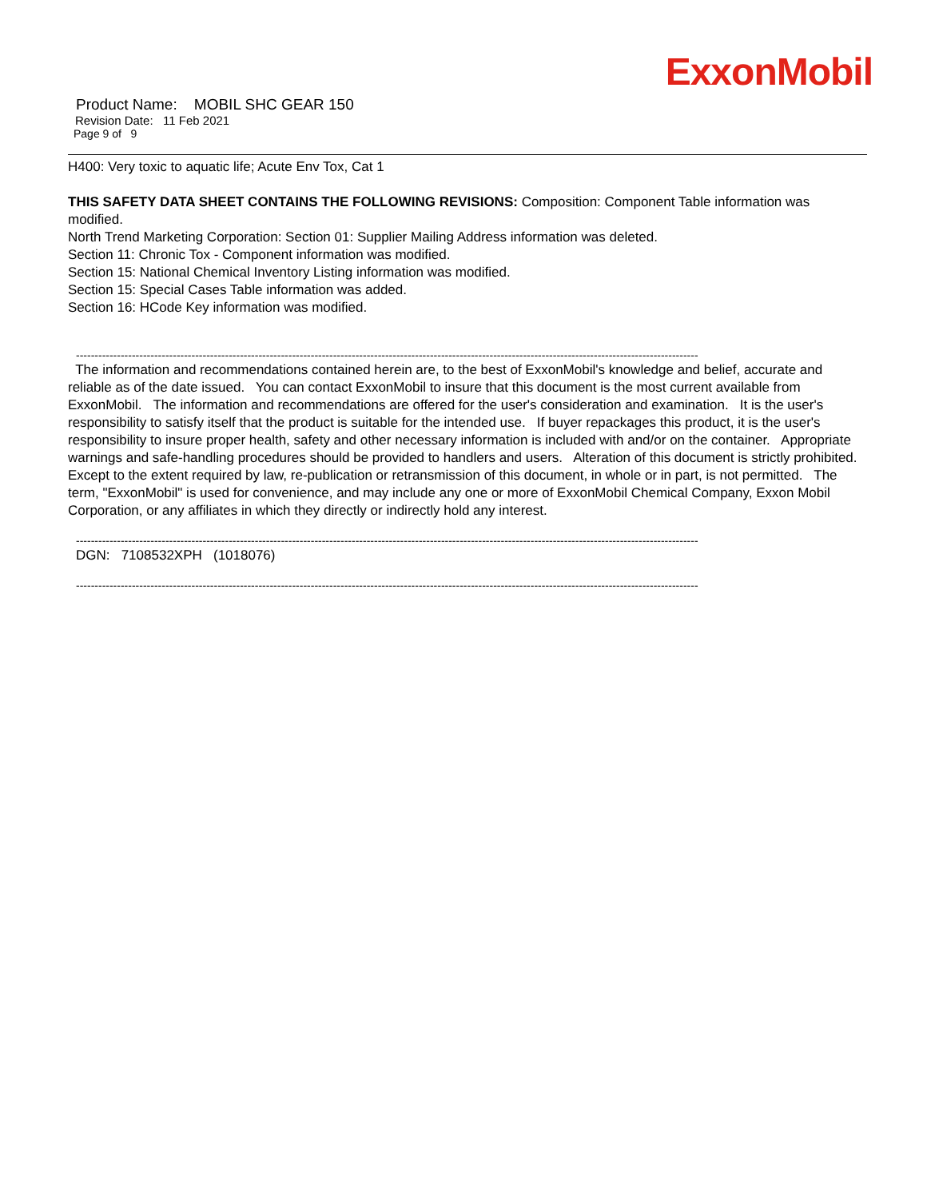ExxonMobil
Product Name: MOBIL SHC GEAR 150
Revision Date: 11 Feb 2021
Page 9 of 9
H400: Very toxic to aquatic life; Acute Env Tox, Cat 1
THIS SAFETY DATA SHEET CONTAINS THE FOLLOWING REVISIONS: Composition: Component Table information was modified.
North Trend Marketing Corporation: Section 01: Supplier Mailing Address information was deleted.
Section 11: Chronic Tox - Component information was modified.
Section 15: National Chemical Inventory Listing information was modified.
Section 15: Special Cases Table information was added.
Section 16: HCode Key information was modified.
-----------------------------------------------------------------------------------------------------------------------------------------------------------------------
The information and recommendations contained herein are, to the best of ExxonMobil's knowledge and belief, accurate and reliable as of the date issued. You can contact ExxonMobil to insure that this document is the most current available from ExxonMobil. The information and recommendations are offered for the user's consideration and examination. It is the user's responsibility to satisfy itself that the product is suitable for the intended use. If buyer repackages this product, it is the user's responsibility to insure proper health, safety and other necessary information is included with and/or on the container. Appropriate warnings and safe-handling procedures should be provided to handlers and users. Alteration of this document is strictly prohibited. Except to the extent required by law, re-publication or retransmission of this document, in whole or in part, is not permitted. The term, "ExxonMobil" is used for convenience, and may include any one or more of ExxonMobil Chemical Company, Exxon Mobil Corporation, or any affiliates in which they directly or indirectly hold any interest.
-----------------------------------------------------------------------------------------------------------------------------------------------------------------------
DGN: 7108532XPH (1018076)
-----------------------------------------------------------------------------------------------------------------------------------------------------------------------